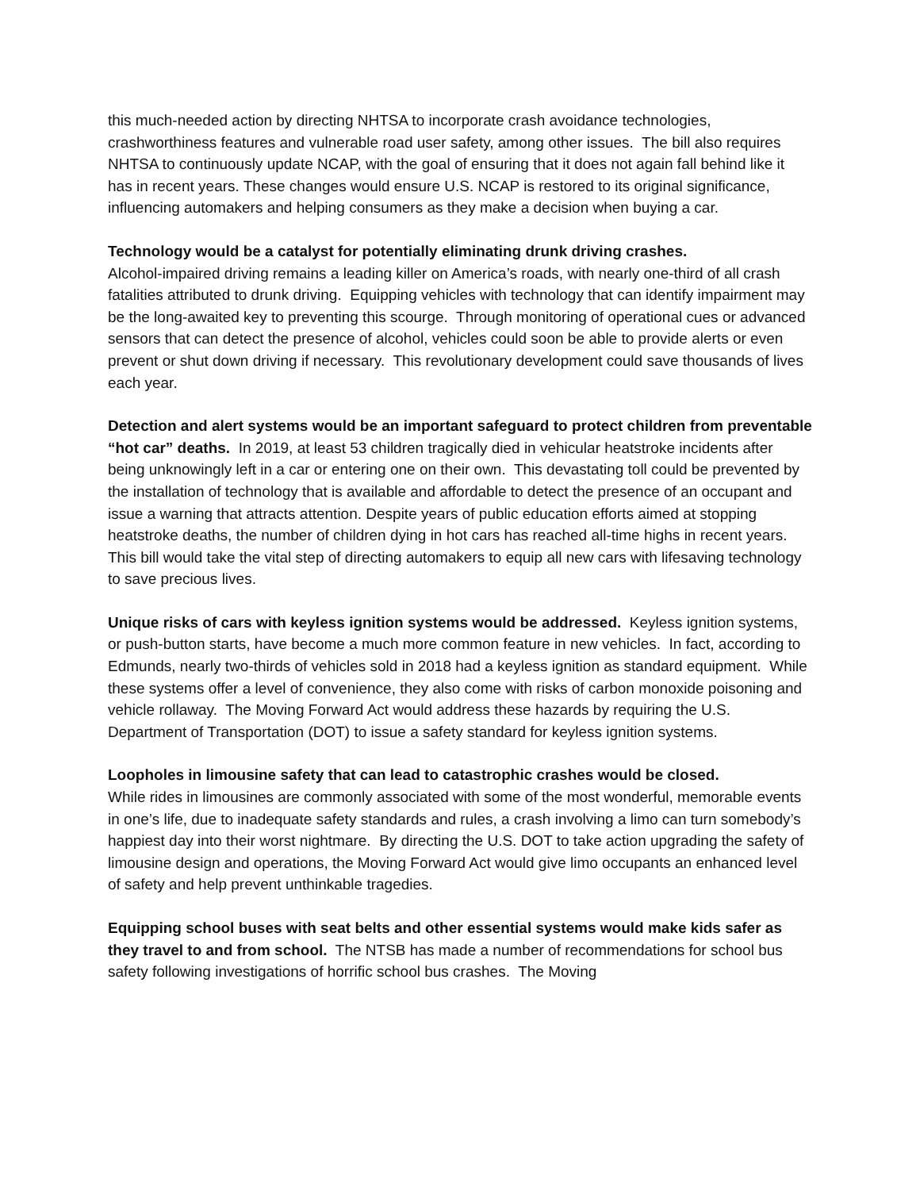this much-needed action by directing NHTSA to incorporate crash avoidance technologies, crashworthiness features and vulnerable road user safety, among other issues. The bill also requires NHTSA to continuously update NCAP, with the goal of ensuring that it does not again fall behind like it has in recent years. These changes would ensure U.S. NCAP is restored to its original significance, influencing automakers and helping consumers as they make a decision when buying a car.
Technology would be a catalyst for potentially eliminating drunk driving crashes.
Alcohol-impaired driving remains a leading killer on America’s roads, with nearly one-third of all crash fatalities attributed to drunk driving. Equipping vehicles with technology that can identify impairment may be the long-awaited key to preventing this scourge. Through monitoring of operational cues or advanced sensors that can detect the presence of alcohol, vehicles could soon be able to provide alerts or even prevent or shut down driving if necessary. This revolutionary development could save thousands of lives each year.
Detection and alert systems would be an important safeguard to protect children from preventable “hot car” deaths. In 2019, at least 53 children tragically died in vehicular heatstroke incidents after being unknowingly left in a car or entering one on their own. This devastating toll could be prevented by the installation of technology that is available and affordable to detect the presence of an occupant and issue a warning that attracts attention. Despite years of public education efforts aimed at stopping heatstroke deaths, the number of children dying in hot cars has reached all-time highs in recent years. This bill would take the vital step of directing automakers to equip all new cars with lifesaving technology to save precious lives.
Unique risks of cars with keyless ignition systems would be addressed. Keyless ignition systems, or push-button starts, have become a much more common feature in new vehicles. In fact, according to Edmunds, nearly two-thirds of vehicles sold in 2018 had a keyless ignition as standard equipment. While these systems offer a level of convenience, they also come with risks of carbon monoxide poisoning and vehicle rollaway. The Moving Forward Act would address these hazards by requiring the U.S. Department of Transportation (DOT) to issue a safety standard for keyless ignition systems.
Loopholes in limousine safety that can lead to catastrophic crashes would be closed.
While rides in limousines are commonly associated with some of the most wonderful, memorable events in one’s life, due to inadequate safety standards and rules, a crash involving a limo can turn somebody’s happiest day into their worst nightmare. By directing the U.S. DOT to take action upgrading the safety of limousine design and operations, the Moving Forward Act would give limo occupants an enhanced level of safety and help prevent unthinkable tragedies.
Equipping school buses with seat belts and other essential systems would make kids safer as they travel to and from school. The NTSB has made a number of recommendations for school bus safety following investigations of horrific school bus crashes. The Moving